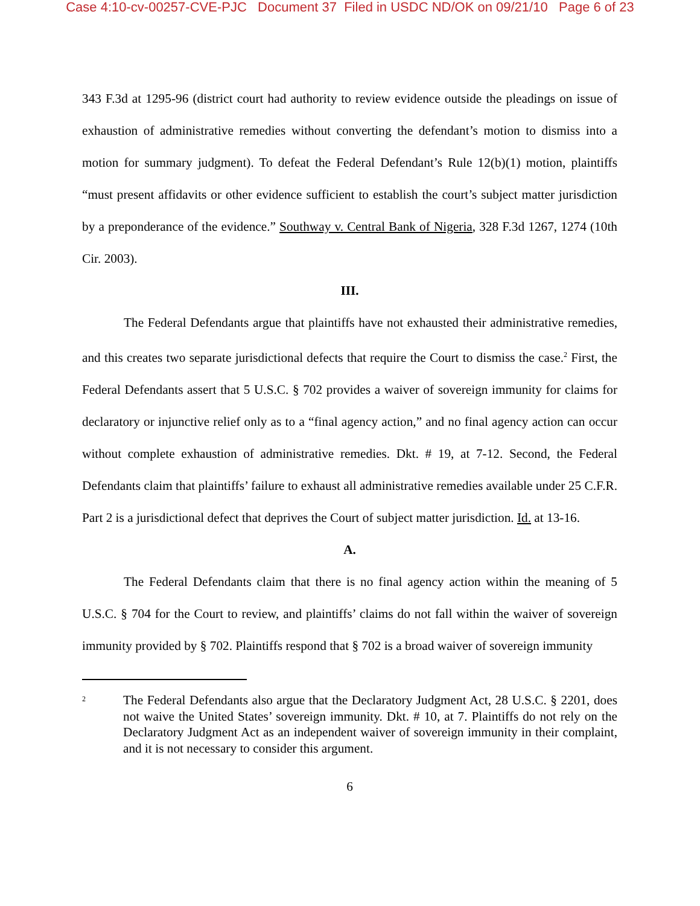Case 4:10-cv-00257-CVE-PJC Document 37 Filed in USDC ND/OK on 09/21/10 Page 6 of 23
343 F.3d at 1295-96 (district court had authority to review evidence outside the pleadings on issue of exhaustion of administrative remedies without converting the defendant’s motion to dismiss into a motion for summary judgment). To defeat the Federal Defendant’s Rule 12(b)(1) motion, plaintiffs “must present affidavits or other evidence sufficient to establish the court’s subject matter jurisdiction by a preponderance of the evidence.” Southway v. Central Bank of Nigeria, 328 F.3d 1267, 1274 (10th Cir. 2003).
III.
The Federal Defendants argue that plaintiffs have not exhausted their administrative remedies, and this creates two separate jurisdictional defects that require the Court to dismiss the case.<sup>2</sup> First, the Federal Defendants assert that 5 U.S.C. § 702 provides a waiver of sovereign immunity for claims for declaratory or injunctive relief only as to a “final agency action,” and no final agency action can occur without complete exhaustion of administrative remedies. Dkt. # 19, at 7-12. Second, the Federal Defendants claim that plaintiffs’ failure to exhaust all administrative remedies available under 25 C.F.R. Part 2 is a jurisdictional defect that deprives the Court of subject matter jurisdiction. Id. at 13-16.
A.
The Federal Defendants claim that there is no final agency action within the meaning of 5 U.S.C. § 704 for the Court to review, and plaintiffs’ claims do not fall within the waiver of sovereign immunity provided by § 702. Plaintiffs respond that § 702 is a broad waiver of sovereign immunity
2
The Federal Defendants also argue that the Declaratory Judgment Act, 28 U.S.C. § 2201, does not waive the United States’ sovereign immunity. Dkt. # 10, at 7. Plaintiffs do not rely on the Declaratory Judgment Act as an independent waiver of sovereign immunity in their complaint, and it is not necessary to consider this argument.
6